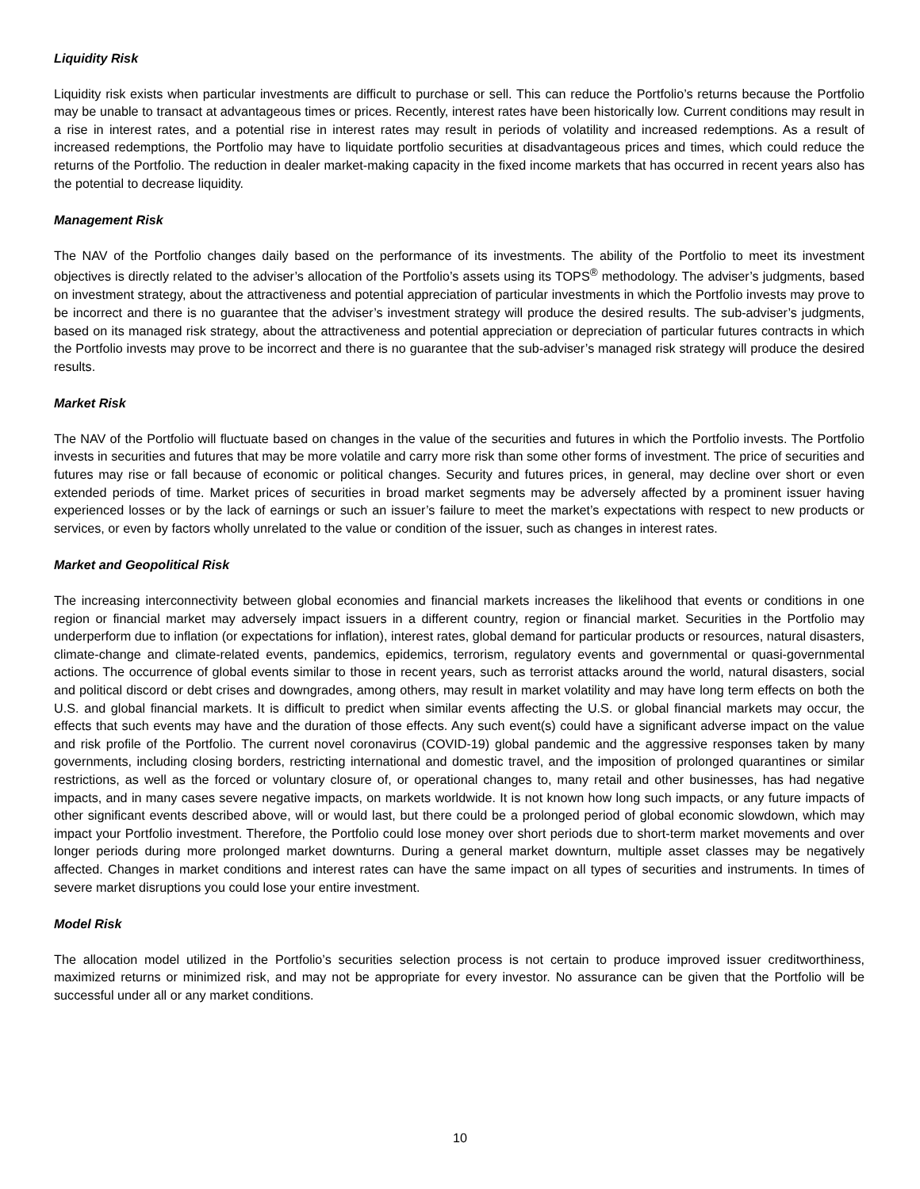Liquidity Risk
Liquidity risk exists when particular investments are difficult to purchase or sell. This can reduce the Portfolio’s returns because the Portfolio may be unable to transact at advantageous times or prices. Recently, interest rates have been historically low. Current conditions may result in a rise in interest rates, and a potential rise in interest rates may result in periods of volatility and increased redemptions. As a result of increased redemptions, the Portfolio may have to liquidate portfolio securities at disadvantageous prices and times, which could reduce the returns of the Portfolio. The reduction in dealer market-making capacity in the fixed income markets that has occurred in recent years also has the potential to decrease liquidity.
Management Risk
The NAV of the Portfolio changes daily based on the performance of its investments. The ability of the Portfolio to meet its investment objectives is directly related to the adviser’s allocation of the Portfolio’s assets using its TOPS<sup>®</sup> methodology. The adviser’s judgments, based on investment strategy, about the attractiveness and potential appreciation of particular investments in which the Portfolio invests may prove to be incorrect and there is no guarantee that the adviser’s investment strategy will produce the desired results. The sub-adviser’s judgments, based on its managed risk strategy, about the attractiveness and potential appreciation or depreciation of particular futures contracts in which the Portfolio invests may prove to be incorrect and there is no guarantee that the sub-adviser’s managed risk strategy will produce the desired results.
Market Risk
The NAV of the Portfolio will fluctuate based on changes in the value of the securities and futures in which the Portfolio invests. The Portfolio invests in securities and futures that may be more volatile and carry more risk than some other forms of investment. The price of securities and futures may rise or fall because of economic or political changes. Security and futures prices, in general, may decline over short or even extended periods of time. Market prices of securities in broad market segments may be adversely affected by a prominent issuer having experienced losses or by the lack of earnings or such an issuer’s failure to meet the market’s expectations with respect to new products or services, or even by factors wholly unrelated to the value or condition of the issuer, such as changes in interest rates.
Market and Geopolitical Risk
The increasing interconnectivity between global economies and financial markets increases the likelihood that events or conditions in one region or financial market may adversely impact issuers in a different country, region or financial market. Securities in the Portfolio may underperform due to inflation (or expectations for inflation), interest rates, global demand for particular products or resources, natural disasters, climate-change and climate-related events, pandemics, epidemics, terrorism, regulatory events and governmental or quasi-governmental actions. The occurrence of global events similar to those in recent years, such as terrorist attacks around the world, natural disasters, social and political discord or debt crises and downgrades, among others, may result in market volatility and may have long term effects on both the U.S. and global financial markets. It is difficult to predict when similar events affecting the U.S. or global financial markets may occur, the effects that such events may have and the duration of those effects. Any such event(s) could have a significant adverse impact on the value and risk profile of the Portfolio. The current novel coronavirus (COVID-19) global pandemic and the aggressive responses taken by many governments, including closing borders, restricting international and domestic travel, and the imposition of prolonged quarantines or similar restrictions, as well as the forced or voluntary closure of, or operational changes to, many retail and other businesses, has had negative impacts, and in many cases severe negative impacts, on markets worldwide. It is not known how long such impacts, or any future impacts of other significant events described above, will or would last, but there could be a prolonged period of global economic slowdown, which may impact your Portfolio investment. Therefore, the Portfolio could lose money over short periods due to short-term market movements and over longer periods during more prolonged market downturns. During a general market downturn, multiple asset classes may be negatively affected. Changes in market conditions and interest rates can have the same impact on all types of securities and instruments. In times of severe market disruptions you could lose your entire investment.
Model Risk
The allocation model utilized in the Portfolio’s securities selection process is not certain to produce improved issuer creditworthiness, maximized returns or minimized risk, and may not be appropriate for every investor. No assurance can be given that the Portfolio will be successful under all or any market conditions.
10